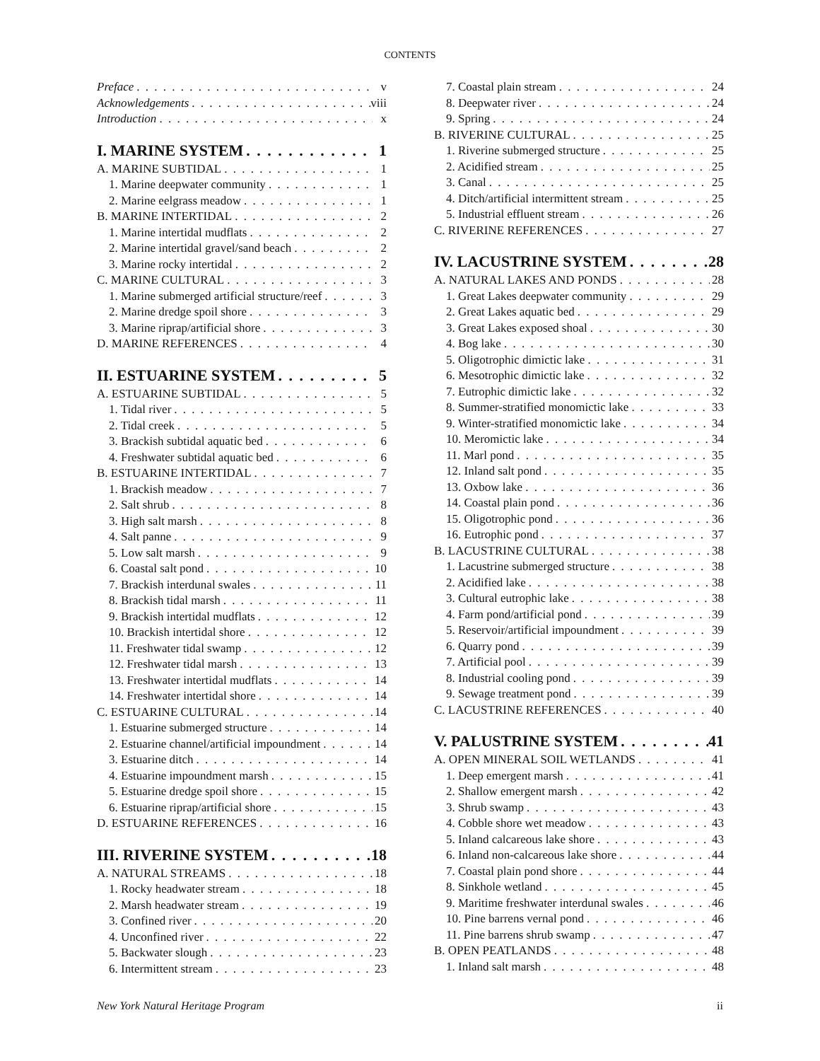CONTENTS
Preface v
Acknowledgements viii
Introduction x
I. MARINE SYSTEM 1
A. MARINE SUBTIDAL 1
1. Marine deepwater community 1
2. Marine eelgrass meadow 1
B. MARINE INTERTIDAL 2
1. Marine intertidal mudflats 2
2. Marine intertidal gravel/sand beach 2
3. Marine rocky intertidal 2
C. MARINE CULTURAL 3
1. Marine submerged artificial structure/reef 3
2. Marine dredge spoil shore 3
3. Marine riprap/artificial shore 3
D. MARINE REFERENCES 4
II. ESTUARINE SYSTEM 5
A. ESTUARINE SUBTIDAL 5
1. Tidal river 5
2. Tidal creek 5
3. Brackish subtidal aquatic bed 6
4. Freshwater subtidal aquatic bed 6
B. ESTUARINE INTERTIDAL 7
1. Brackish meadow 7
2. Salt shrub 8
3. High salt marsh 8
4. Salt panne 9
5. Low salt marsh 9
6. Coastal salt pond 10
7. Brackish interdunal swales 11
8. Brackish tidal marsh 11
9. Brackish intertidal mudflats 12
10. Brackish intertidal shore 12
11. Freshwater tidal swamp 12
12. Freshwater tidal marsh 13
13. Freshwater intertidal mudflats 14
14. Freshwater intertidal shore 14
C. ESTUARINE CULTURAL 14
1. Estuarine submerged structure 14
2. Estuarine channel/artificial impoundment 14
3. Estuarine ditch 14
4. Estuarine impoundment marsh 15
5. Estuarine dredge spoil shore 15
6. Estuarine riprap/artificial shore 15
D. ESTUARINE REFERENCES 16
III. RIVERINE SYSTEM 18
A. NATURAL STREAMS 18
1. Rocky headwater stream 18
2. Marsh headwater stream 19
3. Confined river 20
4. Unconfined river 22
5. Backwater slough 23
6. Intermittent stream 23
7. Coastal plain stream 24
8. Deepwater river 24
9. Spring 24
B. RIVERINE CULTURAL 25
1. Riverine submerged structure 25
2. Acidified stream 25
3. Canal 25
4. Ditch/artificial intermittent stream 25
5. Industrial effluent stream 26
C. RIVERINE REFERENCES 27
IV. LACUSTRINE SYSTEM 28
A. NATURAL LAKES AND PONDS 28
1. Great Lakes deepwater community 29
2. Great Lakes aquatic bed 29
3. Great Lakes exposed shoal 30
4. Bog lake 30
5. Oligotrophic dimictic lake 31
6. Mesotrophic dimictic lake 32
7. Eutrophic dimictic lake 32
8. Summer-stratified monomictic lake 33
9. Winter-stratified monomictic lake 34
10. Meromictic lake 34
11. Marl pond 35
12. Inland salt pond 35
13. Oxbow lake 36
14. Coastal plain pond 36
15. Oligotrophic pond 36
16. Eutrophic pond 37
B. LACUSTRINE CULTURAL 38
1. Lacustrine submerged structure 38
2. Acidified lake 38
3. Cultural eutrophic lake 38
4. Farm pond/artificial pond 39
5. Reservoir/artificial impoundment 39
6. Quarry pond 39
7. Artificial pool 39
8. Industrial cooling pond 39
9. Sewage treatment pond 39
C. LACUSTRINE REFERENCES 40
V. PALUSTRINE SYSTEM 41
A. OPEN MINERAL SOIL WETLANDS 41
1. Deep emergent marsh 41
2. Shallow emergent marsh 42
3. Shrub swamp 43
4. Cobble shore wet meadow 43
5. Inland calcareous lake shore 43
6. Inland non-calcareous lake shore 44
7. Coastal plain pond shore 44
8. Sinkhole wetland 45
9. Maritime freshwater interdunal swales 46
10. Pine barrens vernal pond 46
11. Pine barrens shrub swamp 47
B. OPEN PEATLANDS 48
1. Inland salt marsh 48
New York Natural Heritage Program ii